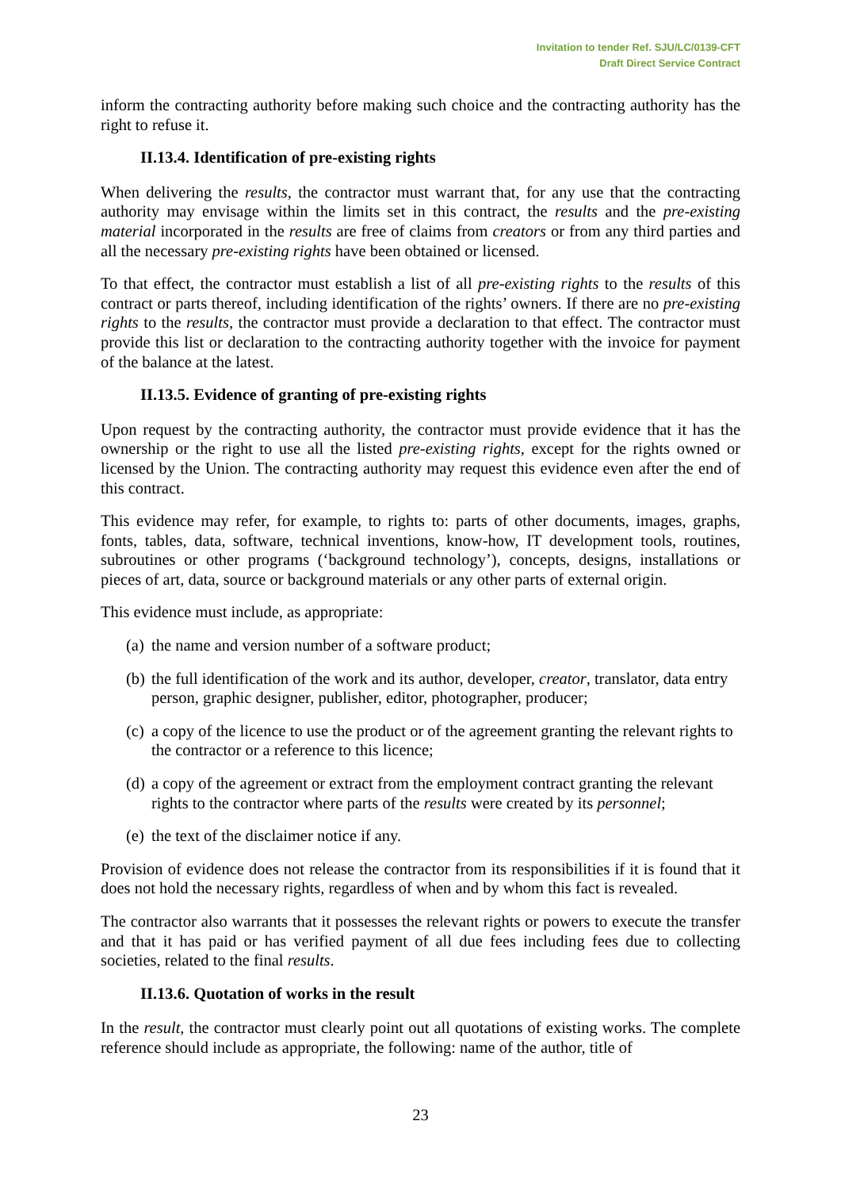Invitation to tender Ref. SJU/LC/0139-CFT
Draft Direct Service Contract
inform the contracting authority before making such choice and the contracting authority has the right to refuse it.
II.13.4. Identification of pre-existing rights
When delivering the results, the contractor must warrant that, for any use that the contracting authority may envisage within the limits set in this contract, the results and the pre-existing material incorporated in the results are free of claims from creators or from any third parties and all the necessary pre-existing rights have been obtained or licensed.
To that effect, the contractor must establish a list of all pre-existing rights to the results of this contract or parts thereof, including identification of the rights’ owners. If there are no pre-existing rights to the results, the contractor must provide a declaration to that effect. The contractor must provide this list or declaration to the contracting authority together with the invoice for payment of the balance at the latest.
II.13.5. Evidence of granting of pre-existing rights
Upon request by the contracting authority, the contractor must provide evidence that it has the ownership or the right to use all the listed pre-existing rights, except for the rights owned or licensed by the Union. The contracting authority may request this evidence even after the end of this contract.
This evidence may refer, for example, to rights to: parts of other documents, images, graphs, fonts, tables, data, software, technical inventions, know-how, IT development tools, routines, subroutines or other programs (‘background technology’), concepts, designs, installations or pieces of art, data, source or background materials or any other parts of external origin.
This evidence must include, as appropriate:
(a)
the name and version number of a software product;
(b)
the full identification of the work and its author, developer, creator, translator, data entry person, graphic designer, publisher, editor, photographer, producer;
(c)
a copy of the licence to use the product or of the agreement granting the relevant rights to the contractor or a reference to this licence;
(d)
a copy of the agreement or extract from the employment contract granting the relevant rights to the contractor where parts of the results were created by its personnel;
(e)
the text of the disclaimer notice if any.
Provision of evidence does not release the contractor from its responsibilities if it is found that it does not hold the necessary rights, regardless of when and by whom this fact is revealed.
The contractor also warrants that it possesses the relevant rights or powers to execute the transfer and that it has paid or has verified payment of all due fees including fees due to collecting societies, related to the final results.
II.13.6. Quotation of works in the result
In the result, the contractor must clearly point out all quotations of existing works. The complete reference should include as appropriate, the following: name of the author, title of
23